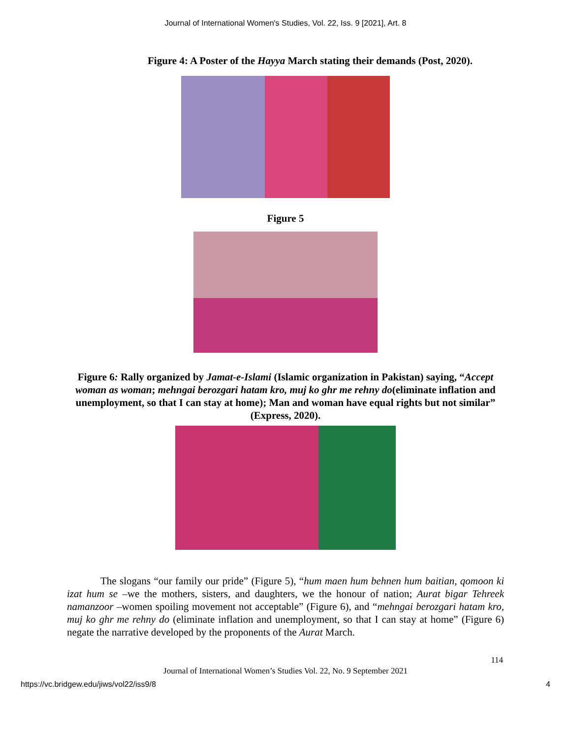Journal of International Women's Studies, Vol. 22, Iss. 9 [2021], Art. 8
Figure 4: A Poster of the Hayya March stating their demands (Post, 2020).
Figure 5
Figure 6: Rally organized by Jamat-e-Islami (Islamic organization in Pakistan) saying, “Accept woman as woman; mehngai berozgari hatam kro, muj ko ghr me rehny do(eliminate inflation and unemployment, so that I can stay at home); Man and woman have equal rights but not similar” (Express, 2020).
The slogans “our family our pride” (Figure 5), “hum maen hum behnen hum baitian, qomoon ki izat hum se –we the mothers, sisters, and daughters, we the honour of nation; Aurat bigar Tehreek namanzoor –women spoiling movement not acceptable” (Figure 6), and “mehngai berozgari hatam kro, muj ko ghr me rehny do (eliminate inflation and unemployment, so that I can stay at home” (Figure 6) negate the narrative developed by the proponents of the Aurat March.
114
Journal of International Women’s Studies Vol. 22, No. 9 September 2021
https://vc.bridgew.edu/jiws/vol22/iss9/8 4